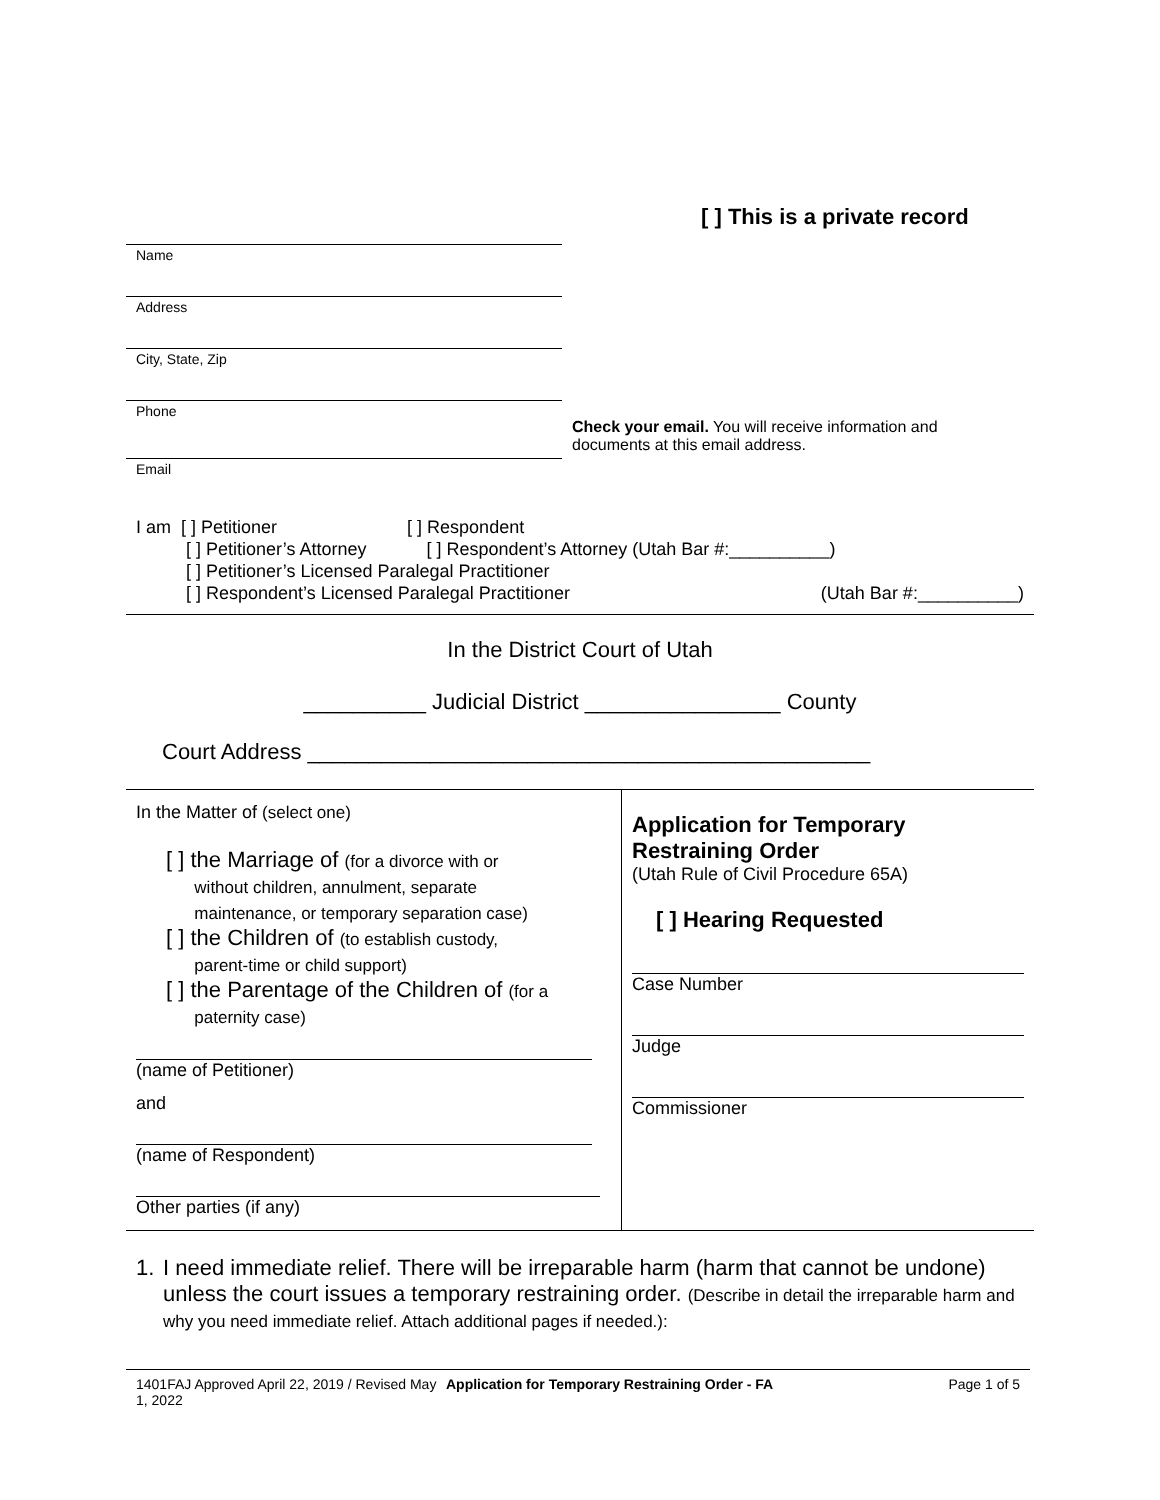[ ] This is a private record
Name
Address
City, State, Zip
Phone
Email
Check your email. You will receive information and documents at this email address.
I am [ ] Petitioner [ ] Respondent
[ ] Petitioner’s Attorney [ ] Respondent’s Attorney (Utah Bar #:__________)
[ ] Petitioner’s Licensed Paralegal Practitioner
[ ] Respondent’s Licensed Paralegal Practitioner (Utah Bar #:__________)
In the District Court of Utah
__________ Judicial District ________________ County
Court Address ______________________________________________
In the Matter of (select one)
[ ] the Marriage of (for a divorce with or
without children, annulment, separate
maintenance, or temporary separation case)
[ ] the Children of (to establish custody,
parent-time or child support)
[ ] the Parentage of the Children of (for a
paternity case)
(name of Petitioner)
and
(name of Respondent)
Other parties (if any)
Application for Temporary Restraining Order
(Utah Rule of Civil Procedure 65A)
[ ] Hearing Requested
Case Number
Judge
Commissioner
1. I need immediate relief. There will be irreparable harm (harm that cannot be undone) unless the court issues a temporary restraining order. (Describe in detail the irreparable harm and why you need immediate relief. Attach additional pages if needed.):
1401FAJ Approved April 22, 2019 / Revised May 1, 2022
Application for Temporary Restraining Order - FA
Page 1 of 5